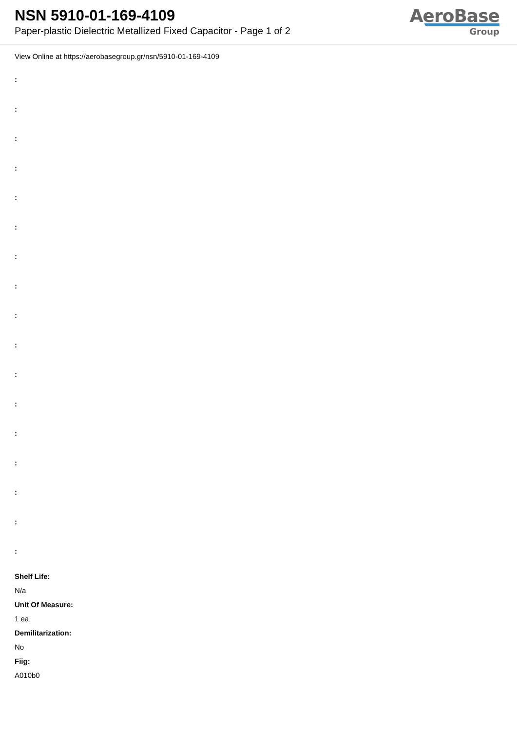NSN 5910-01-169-4109
Paper-plastic Dielectric Metallized Fixed Capacitor - Page 1 of 2
AeroBase
Group
View Online at https://aerobasegroup.gr/nsn/5910-01-169-4109
:
:
:
:
:
:
:
:
:
:
:
:
:
:
:
:
:
Shelf Life:
N/a
Unit Of Measure:
1 ea
Demilitarization:
No
Fiig:
A010b0